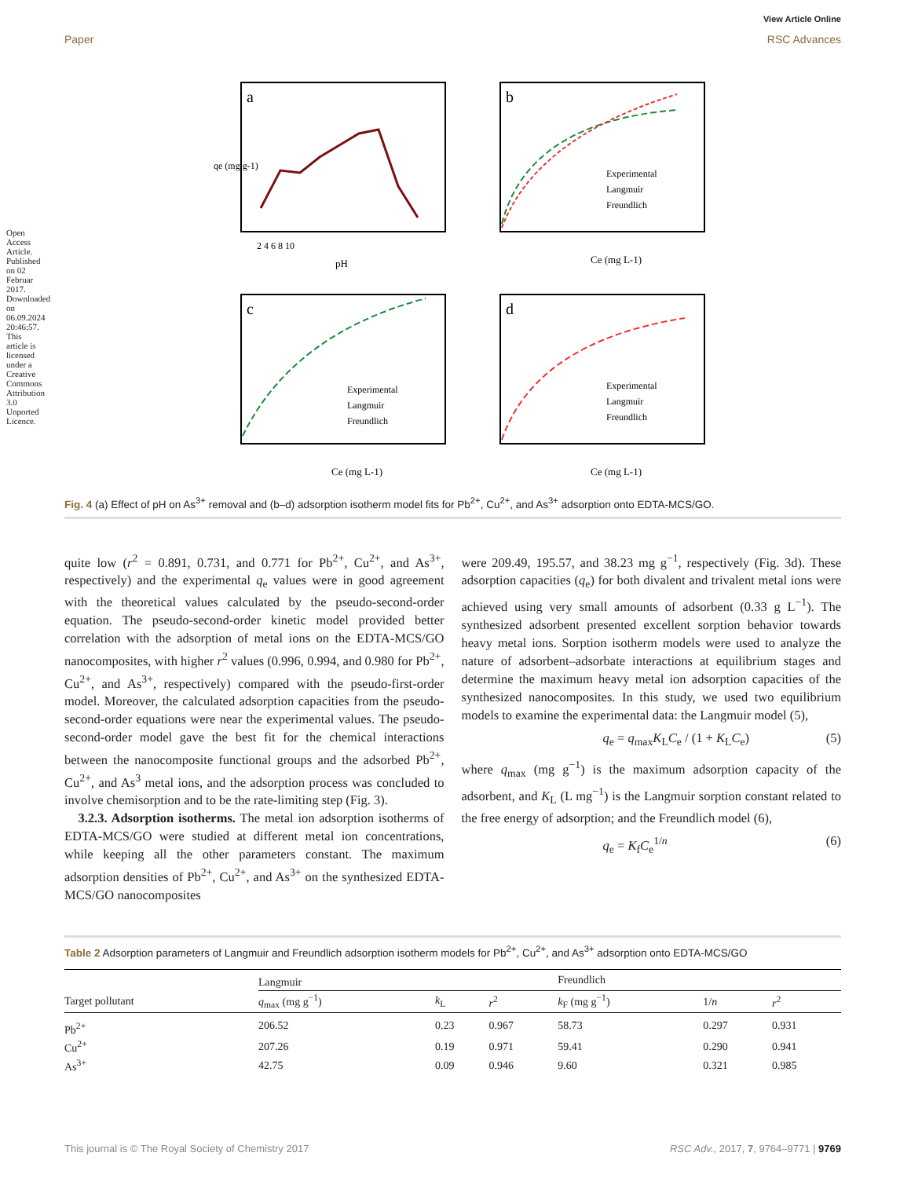Open Access Article. Published on 02 Februar 2017. Downloaded on 06.09.2024 20:46:57. This article is licensed under a Creative Commons Attribution 3.0 Unported Licence.
View Article Online
Paper RSC Advances
a
qe (mg g-1)
pH
2 4 6 8 10
b
Experimental
Langmuir
Freundlich
Ce (mg L-1)
c
Experimental
Langmuir
Freundlich
Ce (mg L-1)
d
Experimental
Langmuir
Freundlich
Ce (mg L-1)
Fig. 4 (a) Effect of pH on As<sup>3+</sup> removal and (b–d) adsorption isotherm model fits for Pb<sup>2+</sup>, Cu<sup>2+</sup>, and As<sup>3+</sup> adsorption onto EDTA-MCS/GO.
quite low (r<sup>2</sup> = 0.891, 0.731, and 0.771 for Pb<sup>2+</sup>, Cu<sup>2+</sup>, and As<sup>3+</sup>, respectively) and the experimental q<sub>e</sub> values were in good agreement with the theoretical values calculated by the pseudo-second-order equation. The pseudo-second-order kinetic model provided better correlation with the adsorption of metal ions on the EDTA-MCS/GO nanocomposites, with higher r<sup>2</sup> values (0.996, 0.994, and 0.980 for Pb<sup>2+</sup>, Cu<sup>2+</sup>, and As<sup>3+</sup>, respectively) compared with the pseudo-first-order model. Moreover, the calculated adsorption capacities from the pseudo-second-order equations were near the experimental values. The pseudo-second-order model gave the best fit for the chemical interactions between the nanocomposite functional groups and the adsorbed Pb<sup>2+</sup>, Cu<sup>2+</sup>, and As<sup>3</sup> metal ions, and the adsorption process was concluded to involve chemisorption and to be the rate-limiting step (Fig. 3).
3.2.3. Adsorption isotherms. The metal ion adsorption isotherms of EDTA-MCS/GO were studied at different metal ion concentrations, while keeping all the other parameters constant. The maximum adsorption densities of Pb<sup>2+</sup>, Cu<sup>2+</sup>, and As<sup>3+</sup> on the synthesized EDTA-MCS/GO nanocomposites
were 209.49, 195.57, and 38.23 mg g<sup>−1</sup>, respectively (Fig. 3d). These adsorption capacities (q<sub>e</sub>) for both divalent and trivalent metal ions were achieved using very small amounts of adsorbent (0.33 g L<sup>−1</sup>). The synthesized adsorbent presented excellent sorption behavior towards heavy metal ions. Sorption isotherm models were used to analyze the nature of adsorbent–adsorbate interactions at equilibrium stages and determine the maximum heavy metal ion adsorption capacities of the synthesized nanocomposites. In this study, we used two equilibrium models to examine the experimental data: the Langmuir model (5),
q<sub>e</sub> = q<sub>max</sub>K<sub>L</sub>C<sub>e</sub> / (1 + K<sub>L</sub>C<sub>e</sub>) (5)
where q<sub>max</sub> (mg g<sup>−1</sup>) is the maximum adsorption capacity of the adsorbent, and K<sub>L</sub> (L mg<sup>−1</sup>) is the Langmuir sorption constant related to the free energy of adsorption; and the Freundlich model (6),
q<sub>e</sub> = K<sub>f</sub>C<sub>e</sub><sup>1/n</sup> (6)
Table 2 Adsorption parameters of Langmuir and Freundlich adsorption isotherm models for Pb<sup>2+</sup>, Cu<sup>2+</sup>, and As<sup>3+</sup> adsorption onto EDTA-MCS/GO
| | Langmuir | | | Freundlich | | |
| --- | --- | --- | --- | --- | --- | --- |
| Target pollutant | q<sub>max</sub> (mg g<sup>−1</sup>) | k<sub>L</sub> | r<sup>2</sup> | k<sub>F</sub> (mg g<sup>−1</sup>) | 1/ n | r<sup>2</sup> |
| Pb<sup>2+</sup> | 206.52 | 0.23 | 0.967 | 58.73 | 0.297 | 0.931 |
| Cu<sup>2+</sup> | 207.26 | 0.19 | 0.971 | 59.41 | 0.290 | 0.941 |
| As<sup>3+</sup> | 42.75 | 0.09 | 0.946 | 9.60 | 0.321 | 0.985 |
This journal is © The Royal Society of Chemistry 2017 RSC Adv., 2017, 7, 9764–9771 | 9769